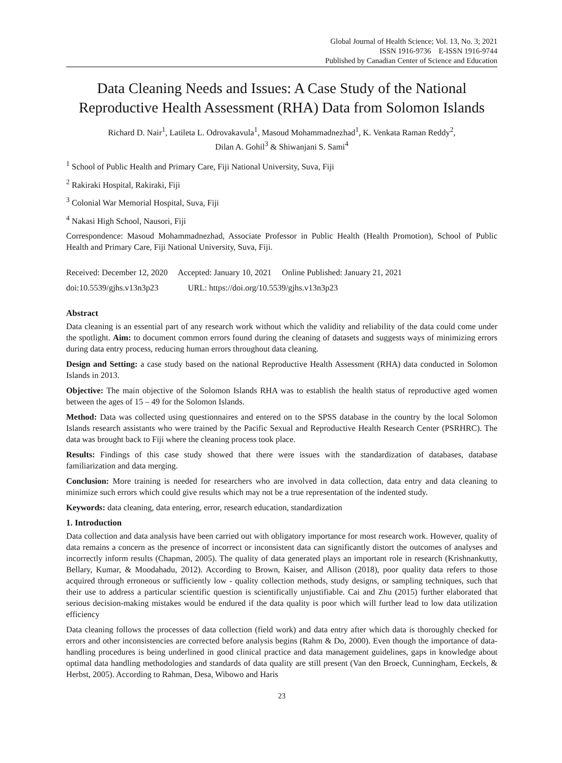Global Journal of Health Science; Vol. 13, No. 3; 2021
ISSN 1916-9736 E-ISSN 1916-9744
Published by Canadian Center of Science and Education
Data Cleaning Needs and Issues: A Case Study of the National Reproductive Health Assessment (RHA) Data from Solomon Islands
Richard D. Nair<sup>1</sup>, Latileta L. Odrovakavula<sup>1</sup>, Masoud Mohammadnezhad<sup>1</sup>, K. Venkata Raman Reddy<sup>2</sup>,
Dilan A. Gohil<sup>3</sup> & Shiwanjani S. Sami<sup>4</sup>
<sup>1</sup> School of Public Health and Primary Care, Fiji National University, Suva, Fiji
<sup>2</sup> Rakiraki Hospital, Rakiraki, Fiji
<sup>3</sup> Colonial War Memorial Hospital, Suva, Fiji
<sup>4</sup> Nakasi High School, Nausori, Fiji
Correspondence: Masoud Mohammadnezhad, Associate Professor in Public Health (Health Promotion), School of Public Health and Primary Care, Fiji National University, Suva, Fiji.
Received: December 12, 2020 Accepted: January 10, 2021 Online Published: January 21, 2021
doi:10.5539/gjhs.v13n3p23 URL: https://doi.org/10.5539/gjhs.v13n3p23
Abstract
Data cleaning is an essential part of any research work without which the validity and reliability of the data could come under the spotlight. Aim: to document common errors found during the cleaning of datasets and suggests ways of minimizing errors during data entry process, reducing human errors throughout data cleaning.
Design and Setting: a case study based on the national Reproductive Health Assessment (RHA) data conducted in Solomon Islands in 2013.
Objective: The main objective of the Solomon Islands RHA was to establish the health status of reproductive aged women between the ages of 15 – 49 for the Solomon Islands.
Method: Data was collected using questionnaires and entered on to the SPSS database in the country by the local Solomon Islands research assistants who were trained by the Pacific Sexual and Reproductive Health Research Center (PSRHRC). The data was brought back to Fiji where the cleaning process took place.
Results: Findings of this case study showed that there were issues with the standardization of databases, database familiarization and data merging.
Conclusion: More training is needed for researchers who are involved in data collection, data entry and data cleaning to minimize such errors which could give results which may not be a true representation of the indented study.
Keywords: data cleaning, data entering, error, research education, standardization
1. Introduction
Data collection and data analysis have been carried out with obligatory importance for most research work. However, quality of data remains a concern as the presence of incorrect or inconsistent data can significantly distort the outcomes of analyses and incorrectly inform results (Chapman, 2005). The quality of data generated plays an important role in research (Krishnankutty, Bellary, Kumar, & Moodahadu, 2012). According to Brown, Kaiser, and Allison (2018), poor quality data refers to those acquired through erroneous or sufficiently low - quality collection methods, study designs, or sampling techniques, such that their use to address a particular scientific question is scientifically unjustifiable. Cai and Zhu (2015) further elaborated that serious decision-making mistakes would be endured if the data quality is poor which will further lead to low data utilization efficiency
Data cleaning follows the processes of data collection (field work) and data entry after which data is thoroughly checked for errors and other inconsistencies are corrected before analysis begins (Rahm & Do, 2000). Even though the importance of data-handling procedures is being underlined in good clinical practice and data management guidelines, gaps in knowledge about optimal data handling methodologies and standards of data quality are still present (Van den Broeck, Cunningham, Eeckels, & Herbst, 2005). According to Rahman, Desa, Wibowo and Haris
23